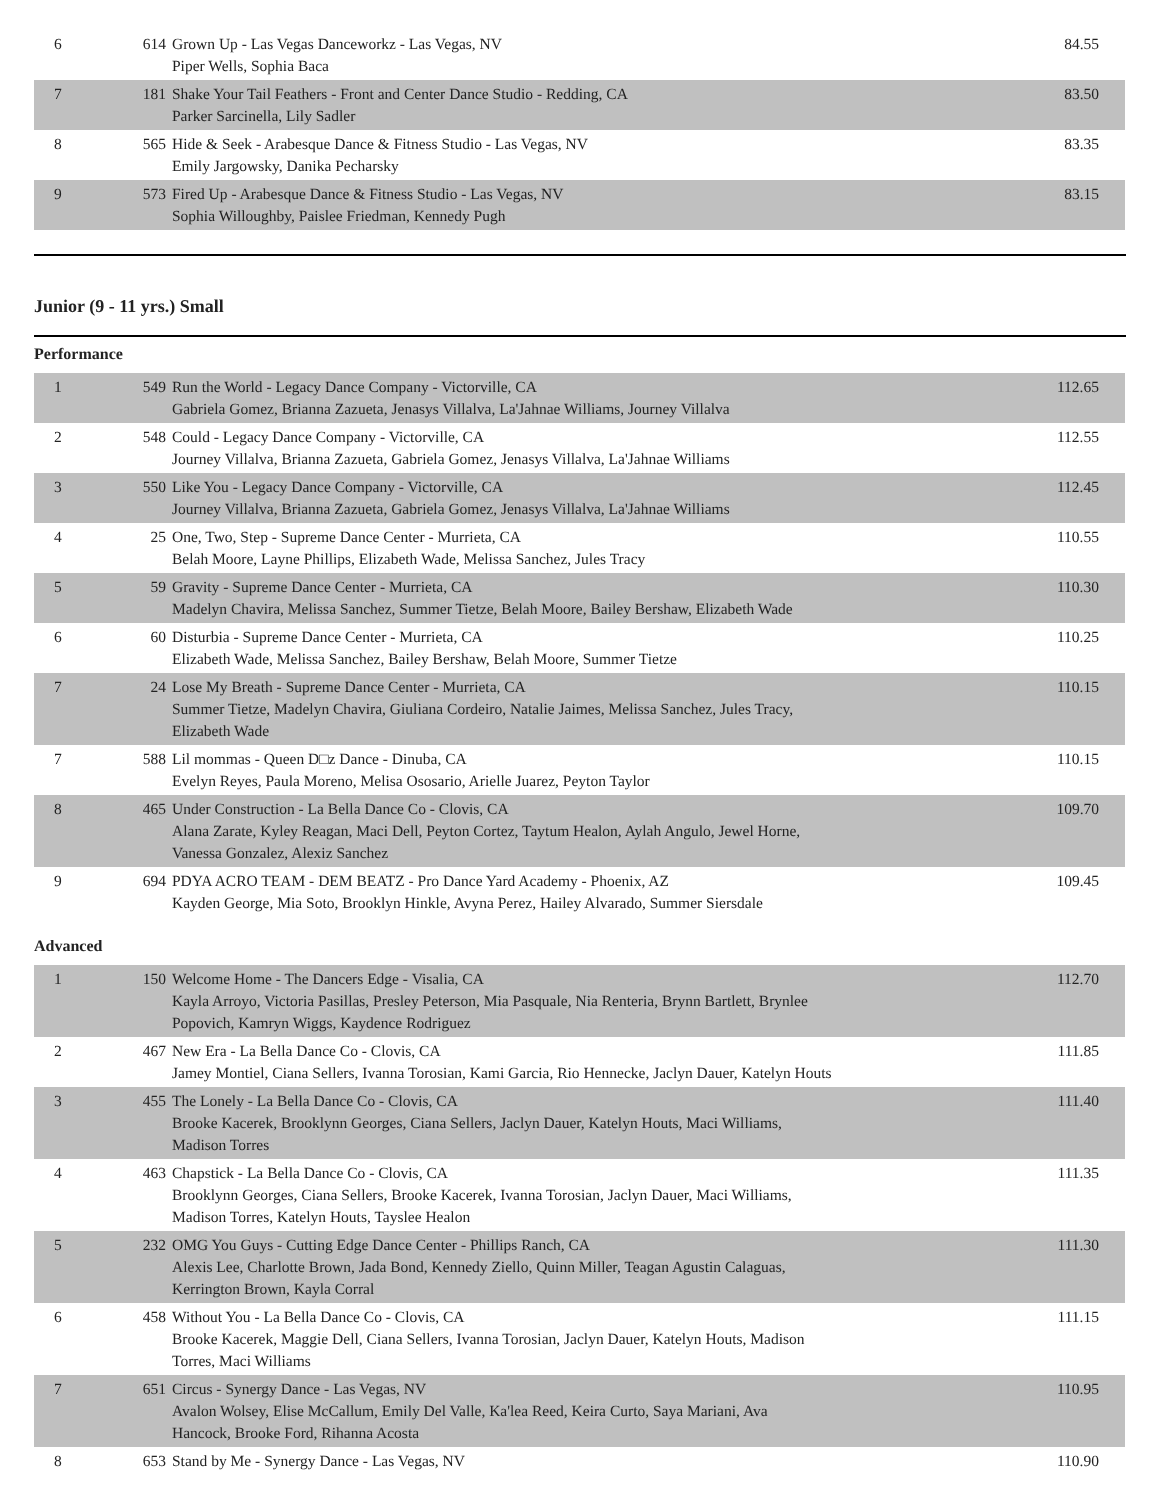| 6 | 614 | Grown Up - Las Vegas Danceworkz - Las Vegas, NV Piper Wells, Sophia Baca | 84.55 |
| 7 | 181 | Shake Your Tail Feathers - Front and Center Dance Studio - Redding, CA Parker Sarcinella, Lily Sadler | 83.50 |
| 8 | 565 | Hide & Seek - Arabesque Dance & Fitness Studio - Las Vegas, NV Emily Jargowsky, Danika Pecharsky | 83.35 |
| 9 | 573 | Fired Up - Arabesque Dance & Fitness Studio - Las Vegas, NV Sophia Willoughby, Paislee Friedman, Kennedy Pugh | 83.15 |
Junior (9 - 11 yrs.) Small
Performance
| 1 | 549 | Run the World - Legacy Dance Company - Victorville, CA Gabriela Gomez, Brianna Zazueta, Jenasys Villalva, La'Jahnae Williams, Journey Villalva | 112.65 |
| 2 | 548 | Could - Legacy Dance Company - Victorville, CA Journey Villalva, Brianna Zazueta, Gabriela Gomez, Jenasys Villalva, La'Jahnae Williams | 112.55 |
| 3 | 550 | Like You - Legacy Dance Company - Victorville, CA Journey Villalva, Brianna Zazueta, Gabriela Gomez, Jenasys Villalva, La'Jahnae Williams | 112.45 |
| 4 | 25 | One, Two, Step - Supreme Dance Center - Murrieta, CA Belah Moore, Layne Phillips, Elizabeth Wade, Melissa Sanchez, Jules Tracy | 110.55 |
| 5 | 59 | Gravity - Supreme Dance Center - Murrieta, CA Madelyn Chavira, Melissa Sanchez, Summer Tietze, Belah Moore, Bailey Bershaw, Elizabeth Wade | 110.30 |
| 6 | 60 | Disturbia - Supreme Dance Center - Murrieta, CA Elizabeth Wade, Melissa Sanchez, Bailey Bershaw, Belah Moore, Summer Tietze | 110.25 |
| 7 | 24 | Lose My Breath - Supreme Dance Center - Murrieta, CA Summer Tietze, Madelyn Chavira, Giuliana Cordeiro, Natalie Jaimes, Melissa Sanchez, Jules Tracy, Elizabeth Wade | 110.15 |
| 7 | 588 | Lil mommas - Queen D□z Dance - Dinuba, CA Evelyn Reyes, Paula Moreno, Melisa Ososario, Arielle Juarez, Peyton Taylor | 110.15 |
| 8 | 465 | Under Construction - La Bella Dance Co - Clovis, CA Alana Zarate, Kyley Reagan, Maci Dell, Peyton Cortez, Taytum Healon, Aylah Angulo, Jewel Horne, Vanessa Gonzalez, Alexiz Sanchez | 109.70 |
| 9 | 694 | PDYA ACRO TEAM - DEM BEATZ - Pro Dance Yard Academy - Phoenix, AZ Kayden George, Mia Soto, Brooklyn Hinkle, Avyna Perez, Hailey Alvarado, Summer Siersdale | 109.45 |
Advanced
| 1 | 150 | Welcome Home - The Dancers Edge - Visalia, CA Kayla Arroyo, Victoria Pasillas, Presley Peterson, Mia Pasquale, Nia Renteria, Brynn Bartlett, Brynlee Popovich, Kamryn Wiggs, Kaydence Rodriguez | 112.70 |
| 2 | 467 | New Era - La Bella Dance Co - Clovis, CA Jamey Montiel, Ciana Sellers, Ivanna Torosian, Kami Garcia, Rio Hennecke, Jaclyn Dauer, Katelyn Houts | 111.85 |
| 3 | 455 | The Lonely - La Bella Dance Co - Clovis, CA Brooke Kacerek, Brooklynn Georges, Ciana Sellers, Jaclyn Dauer, Katelyn Houts, Maci Williams, Madison Torres | 111.40 |
| 4 | 463 | Chapstick - La Bella Dance Co - Clovis, CA Brooklynn Georges, Ciana Sellers, Brooke Kacerek, Ivanna Torosian, Jaclyn Dauer, Maci Williams, Madison Torres, Katelyn Houts, Tayslee Healon | 111.35 |
| 5 | 232 | OMG You Guys - Cutting Edge Dance Center - Phillips Ranch, CA Alexis Lee, Charlotte Brown, Jada Bond, Kennedy Ziello, Quinn Miller, Teagan Agustin Calaguas, Kerrington Brown, Kayla Corral | 111.30 |
| 6 | 458 | Without You - La Bella Dance Co - Clovis, CA Brooke Kacerek, Maggie Dell, Ciana Sellers, Ivanna Torosian, Jaclyn Dauer, Katelyn Houts, Madison Torres, Maci Williams | 111.15 |
| 7 | 651 | Circus - Synergy Dance - Las Vegas, NV Avalon Wolsey, Elise McCallum, Emily Del Valle, Ka'lea Reed, Keira Curto, Saya Mariani, Ava Hancock, Brooke Ford, Rihanna Acosta | 110.95 |
| 8 | 653 | Stand by Me - Synergy Dance - Las Vegas, NV | 110.90 |